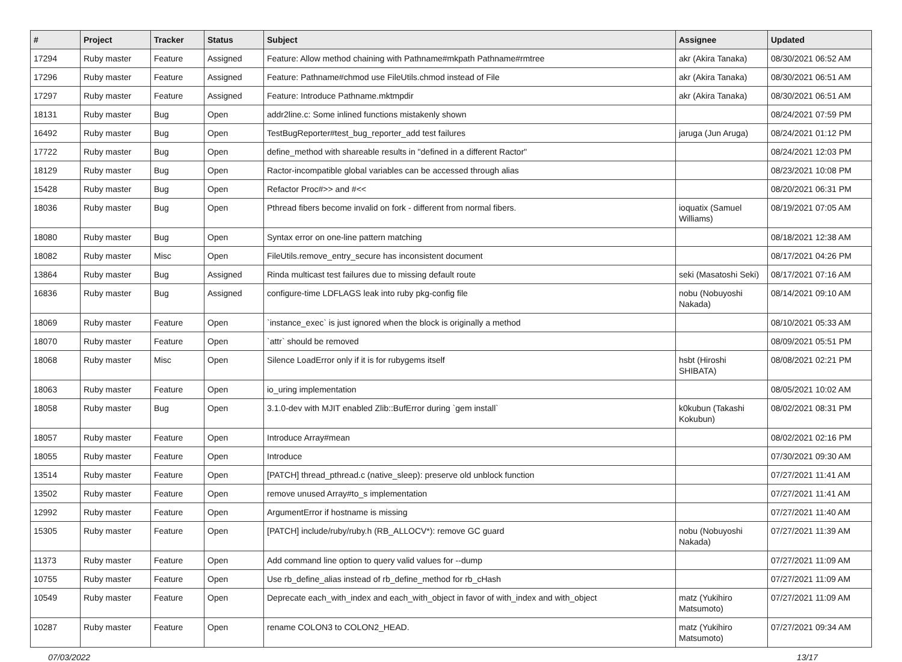| # | Project | Tracker | Status | Subject | Assignee | Updated |
| --- | --- | --- | --- | --- | --- | --- |
| 17294 | Ruby master | Feature | Assigned | Feature: Allow method chaining with Pathname#mkpath Pathname#rmtree | akr (Akira Tanaka) | 08/30/2021 06:52 AM |
| 17296 | Ruby master | Feature | Assigned | Feature: Pathname#chmod use FileUtils.chmod instead of File | akr (Akira Tanaka) | 08/30/2021 06:51 AM |
| 17297 | Ruby master | Feature | Assigned | Feature: Introduce Pathname.mktmpdir | akr (Akira Tanaka) | 08/30/2021 06:51 AM |
| 18131 | Ruby master | Bug | Open | addr2line.c: Some inlined functions mistakenly shown | | 08/24/2021 07:59 PM |
| 16492 | Ruby master | Bug | Open | TestBugReporter#test_bug_reporter_add test failures | jaruga (Jun Aruga) | 08/24/2021 01:12 PM |
| 17722 | Ruby master | Bug | Open | define_method with shareable results in "defined in a different Ractor" | | 08/24/2021 12:03 PM |
| 18129 | Ruby master | Bug | Open | Ractor-incompatible global variables can be accessed through alias | | 08/23/2021 10:08 PM |
| 15428 | Ruby master | Bug | Open | Refactor Proc#>> and #<< | | 08/20/2021 06:31 PM |
| 18036 | Ruby master | Bug | Open | Pthread fibers become invalid on fork - different from normal fibers. | ioquatix (Samuel Williams) | 08/19/2021 07:05 AM |
| 18080 | Ruby master | Bug | Open | Syntax error on one-line pattern matching | | 08/18/2021 12:38 AM |
| 18082 | Ruby master | Misc | Open | FileUtils.remove_entry_secure has inconsistent document | | 08/17/2021 04:26 PM |
| 13864 | Ruby master | Bug | Assigned | Rinda multicast test failures due to missing default route | seki (Masatoshi Seki) | 08/17/2021 07:16 AM |
| 16836 | Ruby master | Bug | Assigned | configure-time LDFLAGS leak into ruby pkg-config file | nobu (Nobuyoshi Nakada) | 08/14/2021 09:10 AM |
| 18069 | Ruby master | Feature | Open | `instance_exec` is just ignored when the block is originally a method | | 08/10/2021 05:33 AM |
| 18070 | Ruby master | Feature | Open | `attr` should be removed | | 08/09/2021 05:51 PM |
| 18068 | Ruby master | Misc | Open | Silence LoadError only if it is for rubygems itself | hsbt (Hiroshi SHIBATA) | 08/08/2021 02:21 PM |
| 18063 | Ruby master | Feature | Open | io_uring implementation | | 08/05/2021 10:02 AM |
| 18058 | Ruby master | Bug | Open | 3.1.0-dev with MJIT enabled Zlib::BufError during `gem install` | k0kubun (Takashi Kokubun) | 08/02/2021 08:31 PM |
| 18057 | Ruby master | Feature | Open | Introduce Array#mean | | 08/02/2021 02:16 PM |
| 18055 | Ruby master | Feature | Open | Introduce | | 07/30/2021 09:30 AM |
| 13514 | Ruby master | Feature | Open | [PATCH] thread_pthread.c (native_sleep): preserve old unblock function | | 07/27/2021 11:41 AM |
| 13502 | Ruby master | Feature | Open | remove unused Array#to_s implementation | | 07/27/2021 11:41 AM |
| 12992 | Ruby master | Feature | Open | ArgumentError if hostname is missing | | 07/27/2021 11:40 AM |
| 15305 | Ruby master | Feature | Open | [PATCH] include/ruby/ruby.h (RB_ALLOCV*): remove GC guard | nobu (Nobuyoshi Nakada) | 07/27/2021 11:39 AM |
| 11373 | Ruby master | Feature | Open | Add command line option to query valid values for --dump | | 07/27/2021 11:09 AM |
| 10755 | Ruby master | Feature | Open | Use rb_define_alias instead of rb_define_method for rb_cHash | | 07/27/2021 11:09 AM |
| 10549 | Ruby master | Feature | Open | Deprecate each_with_index and each_with_object in favor of with_index and with_object | matz (Yukihiro Matsumoto) | 07/27/2021 11:09 AM |
| 10287 | Ruby master | Feature | Open | rename COLON3 to COLON2_HEAD. | matz (Yukihiro Matsumoto) | 07/27/2021 09:34 AM |
07/03/2022 13/17